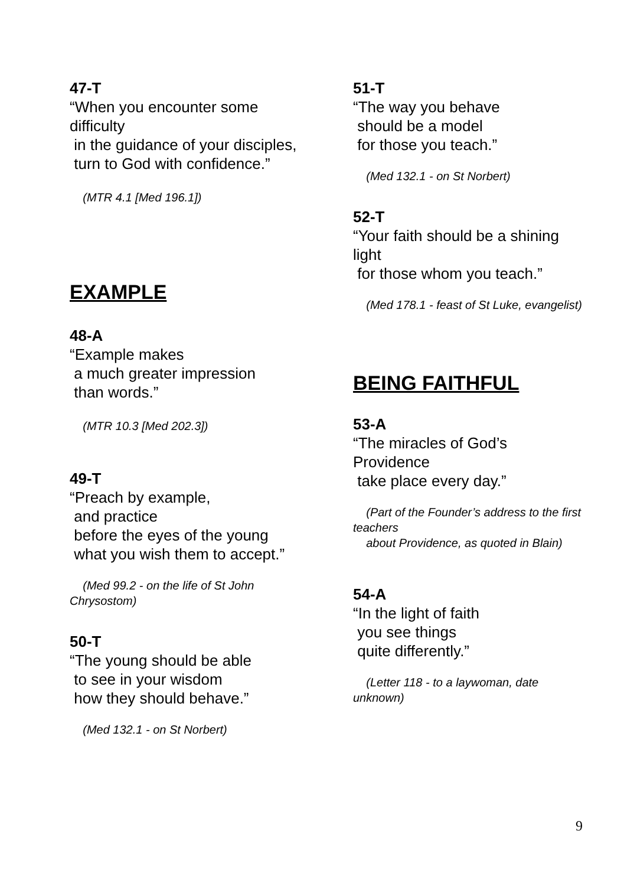47-T
“When you encounter some difficulty
in the guidance of your disciples,
turn to God with confidence.”
(MTR 4.1 [Med 196.1])
EXAMPLE
48-A
“Example makes
a much greater impression
than words.”
(MTR 10.3 [Med 202.3])
49-T
“Preach by example,
and practice
before the eyes of the young
what you wish them to accept.”
(Med 99.2 - on the life of St John Chrysostom)
50-T
“The young should be able
to see in your wisdom
how they should behave.”
(Med 132.1 - on St Norbert)
51-T
“The way you behave
should be a model
for those you teach.”
(Med 132.1 - on St Norbert)
52-T
“Your faith should be a shining light
for those whom you teach.”
(Med 178.1 - feast of St Luke, evangelist)
BEING FAITHFUL
53-A
“The miracles of God’s Providence
take place every day.”
(Part of the Founder’s address to the first teachers
about Providence, as quoted in Blain)
54-A
“In the light of faith
you see things
quite differently.”
(Letter 118 - to a laywoman, date unknown)
9